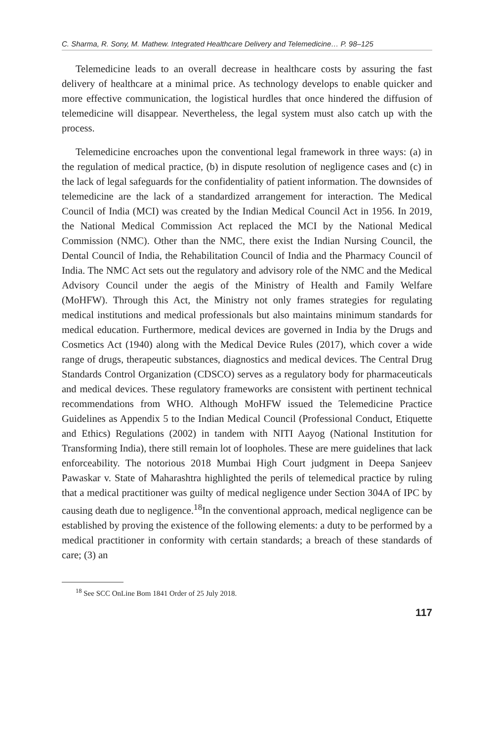C. Sharma, R. Sony, M. Mathew. Integrated Healthcare Delivery and Telemedicine… P. 98–125
Telemedicine leads to an overall decrease in healthcare costs by assuring the fast delivery of healthcare at a minimal price. As technology develops to enable quicker and more effective communication, the logistical hurdles that once hindered the diffusion of telemedicine will disappear. Nevertheless, the legal system must also catch up with the process.
Telemedicine encroaches upon the conventional legal framework in three ways: (a) in the regulation of medical practice, (b) in dispute resolution of negligence cases and (c) in the lack of legal safeguards for the confidentiality of patient information. The downsides of telemedicine are the lack of a standardized arrangement for interaction. The Medical Council of India (MCI) was created by the Indian Medical Council Act in 1956. In 2019, the National Medical Commission Act replaced the MCI by the National Medical Commission (NMC). Other than the NMC, there exist the Indian Nursing Council, the Dental Council of India, the Rehabilitation Council of India and the Pharmacy Council of India. The NMC Act sets out the regulatory and advisory role of the NMC and the Medical Advisory Council under the aegis of the Ministry of Health and Family Welfare (MoHFW). Through this Act, the Ministry not only frames strategies for regulating medical institutions and medical professionals but also maintains minimum standards for medical education. Furthermore, medical devices are governed in India by the Drugs and Cosmetics Act (1940) along with the Medical Device Rules (2017), which cover a wide range of drugs, therapeutic substances, diagnostics and medical devices. The Central Drug Standards Control Organization (CDSCO) serves as a regulatory body for pharmaceuticals and medical devices. These regulatory frameworks are consistent with pertinent technical recommendations from WHO. Although MoHFW issued the Telemedicine Practice Guidelines as Appendix 5 to the Indian Medical Council (Professional Conduct, Etiquette and Ethics) Regulations (2002) in tandem with NITI Aayog (National Institution for Transforming India), there still remain lot of loopholes. These are mere guidelines that lack enforceability. The notorious 2018 Mumbai High Court judgment in Deepa Sanjeev Pawaskar v. State of Maharashtra highlighted the perils of telemedical practice by ruling that a medical practitioner was guilty of medical negligence under Section 304A of IPC by causing death due to negligence.<sup>18</sup>In the conventional approach, medical negligence can be established by proving the existence of the following elements: a duty to be performed by a medical practitioner in conformity with certain standards; a breach of these standards of care; (3) an
<sup>18</sup> See SCC OnLine Bom 1841 Order of 25 July 2018.
117